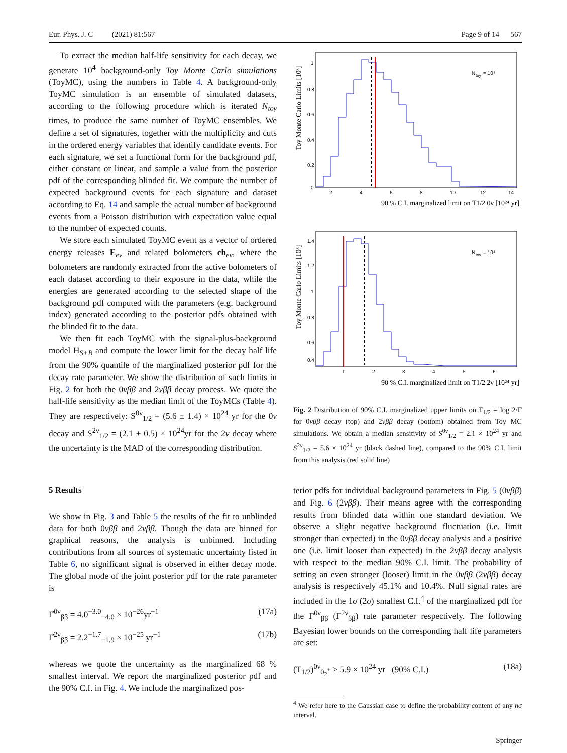Eur. Phys. J. C (2021) 81:567 Page 9 of 14 567
To extract the median half-life sensitivity for each decay, we generate 10<sup>4</sup> background-only Toy Monte Carlo simulations (ToyMC), using the numbers in Table 4. A background-only ToyMC simulation is an ensemble of simulated datasets, according to the following procedure which is iterated N<sub>toy</sub> times, to produce the same number of ToyMC ensembles. We define a set of signatures, together with the multiplicity and cuts in the ordered energy variables that identify candidate events. For each signature, we set a functional form for the background pdf, either constant or linear, and sample a value from the posterior pdf of the corresponding blinded fit. We compute the number of expected background events for each signature and dataset according to Eq. 14 and sample the actual number of background events from a Poisson distribution with expectation value equal to the number of expected counts.
We store each simulated ToyMC event as a vector of ordered energy releases E<sub>ev</sub> and related bolometers ch<sub>ev</sub>, where the bolometers are randomly extracted from the active bolometers of each dataset according to their exposure in the data, while the energies are generated according to the selected shape of the background pdf computed with the parameters (e.g. background index) generated according to the posterior pdfs obtained with the blinded fit to the data.
We then fit each ToyMC with the signal-plus-background model H<sub>S+B</sub> and compute the lower limit for the decay half life from the 90% quantile of the marginalized posterior pdf for the decay rate parameter. We show the distribution of such limits in Fig. 2 for both the 0νββ and 2νββ decay process. We quote the half-life sensitivity as the median limit of the ToyMCs (Table 4). They are respectively: S<sup>0ν</sup><sub>1/2</sub> = (5.6 ± 1.4) × 10<sup>24</sup> yr for the 0ν decay and S<sup>2ν</sup><sub>1/2</sub> = (2.1 ± 0.5) × 10<sup>24</sup>yr for the 2ν decay where the uncertainty is the MAD of the corresponding distribution.
5 Results
We show in Fig. 3 and Table 5 the results of the fit to unblinded data for both 0νββ and 2νββ. Though the data are binned for graphical reasons, the analysis is unbinned. Including contributions from all sources of systematic uncertainty listed in Table 6, no significant signal is observed in either decay mode. The global mode of the joint posterior pdf for the rate parameter is
Γ̂<sup>0ν</sup><sub>ββ</sub> = 4.0<sup>+3.0</sup><sub>−4.0</sub> × 10<sup>−26</sup>yr<sup>−1</sup> (17a)
Γ̂<sup>2ν</sup><sub>ββ</sub> = 2.2<sup>+1.7</sup><sub>−1.9</sub> × 10<sup>−25</sup> yr<sup>−1</sup> (17b)
whereas we quote the uncertainty as the marginalized 68 % smallest interval. We report the marginalized posterior pdf and the 90% C.I. in Fig. 4. We include the marginalized pos-
N
toy
= 10⁴
1
0.8
0.6
0.4
0.2
0
2
4
6
8
10
12
14
90 % C.I. marginalized limit on T1/2 0ν [10²⁴ yr]
Toy Monte Carlo Limits [10³]
N
toy
= 10⁴
1.4
1.2
1
0.8
0.6
0.4
1
2
3
4
5
6
90 % C.I. marginalized limit on T1/2 2ν [10²⁴ yr]
Toy Monte Carlo Limits [10³]
Fig. 2 Distribution of 90% C.I. marginalized upper limits on T<sub>1/2</sub> = log 2/Γ for 0νββ decay (top) and 2νββ decay (bottom) obtained from Toy MC simulations. We obtain a median sensitivity of S<sup>0ν</sup><sub>1/2</sub> = 2.1 × 10<sup>24</sup> yr and S<sup>2ν</sup><sub>1/2</sub> = 5.6 × 10<sup>24</sup> yr (black dashed line), compared to the 90% C.I. limit from this analysis (red solid line)
terior pdfs for individual background parameters in Fig. 5 (0νββ) and Fig. 6 (2νββ). Their means agree with the corresponding results from blinded data within one standard deviation. We observe a slight negative background fluctuation (i.e. limit stronger than expected) in the 0νββ decay analysis and a positive one (i.e. limit looser than expected) in the 2νββ decay analysis with respect to the median 90% C.I. limit. The probability of setting an even stronger (looser) limit in the 0νββ (2νββ) decay analysis is respectively 45.1% and 10.4%. Null signal rates are included in the 1σ (2σ) smallest C.I.<sup>4</sup> of the marginalized pdf for the Γ<sup>0ν</sup><sub>ββ</sub> (Γ<sup>2ν</sup><sub>ββ</sub>) rate parameter respectively. The following Bayesian lower bounds on the corresponding half life parameters are set:
(T<sub>1/2</sub>)<sup>0ν</sup><sub>0<sub>2</sub><sup>+</sup></sub> > 5.9 × 10<sup>24</sup> yr (90% C.I.) (18a)
<sup>4</sup> We refer here to the Gaussian case to define the probability content of any nσ interval.
Springer